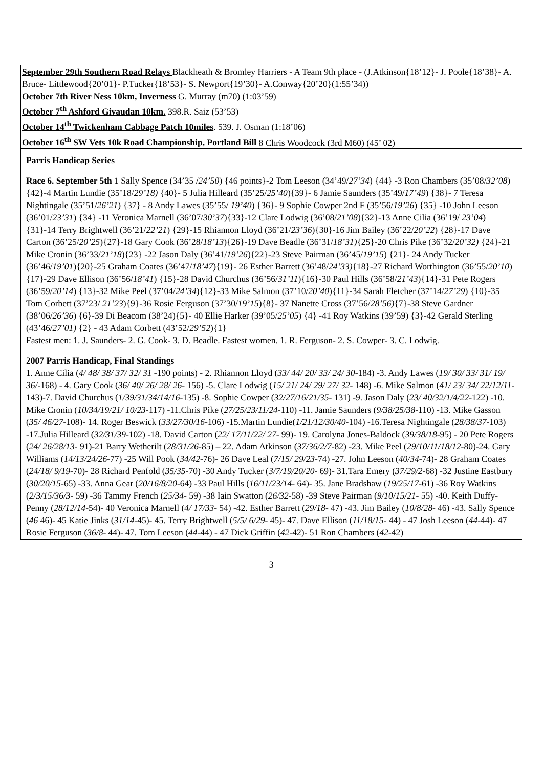September 29th Southern Road Relays Blackheath & Bromley Harriers - A Team 9th place - (J.Atkinson{18’12}- J. Poole{18’38}- A. Bruce- Littlewood{20’01}- P.Tucker{18’53}- S. Newport{19’30}- A.Conway{20’20}(1:55’34))
October 7th River Ness 10km, Inverness G. Murray (m70) (1:03’59)
October 7<sup>th</sup> Ashford Givaudan 10km. 398.R. Saiz (53’53)
October 14<sup>th</sup> Twickenham Cabbage Patch 10miles. 539. J. Osman (1:18’06)
October 16<sup>th</sup> SW Vets 10k Road Championship, Portland Bill 8 Chris Woodcock (3rd M60) (45’ 02)
Parris Handicap Series
Race 6. September 5th 1 Sally Spence (34’35 /24’50) {46 points}-2 Tom Leeson (34’49/27’34) {44} -3 Ron Chambers (35’08/32’08) {42}-4 Martin Lundie (35’18/29’18) {40}- 5 Julia Hilleard (35’25/25’40){39}- 6 Jamie Saunders (35’49/17’49) {38}- 7 Teresa Nightingale (35’51/26’21) {37} - 8 Andy Lawes (35’55/ 19’40) {36}- 9 Sophie Cowper 2nd F (35’56/19’26) {35} -10 John Leeson (36’01/23’31) {34} -11 Veronica Marnell (36’07/30’37){33}-12 Clare Lodwig (36’08/21’08){32}-13 Anne Cilia (36’19/ 23’04) {31}-14 Terry Brightwell (36’21/22’21) {29}-15 Rhiannon Lloyd (36’21/23’36){30}-16 Jim Bailey (36’22/20’22) {28}-17 Dave Carton (36’25/20’25){27}-18 Gary Cook (36’28/18’13){26}-19 Dave Beadle (36’31/18’31){25}-20 Chris Pike (36’32/20’32) {24}-21 Mike Cronin (36’33/21’18){23} -22 Jason Daly (36’41/19’26){22}-23 Steve Pairman (36’45/19’15) {21}- 24 Andy Tucker (36’46/19’01){20}-25 Graham Coates (36’47/18’47){19}- 26 Esther Barrett (36’48/24’33){18}-27 Richard Worthington (36’55/20’10){17}-29 Dave Ellison (36’56/18’41) {15}-28 David Churchus (36’56/31’11){16}-30 Paul Hills (36’58/21’43){14}-31 Pete Rogers (36’59/20’14) {13}-32 Mike Peel (37’04/24’34){12}-33 Mike Salmon (37’10/20’40){11}-34 Sarah Fletcher (37’14/27’29) {10}-35 Tom Corbett (37’23/ 21’23){9}-36 Rosie Ferguson (37’30/19’15){8}- 37 Nanette Cross (37’56/28’56){7}-38 Steve Gardner (38’06/26’36) {6}-39 Di Beacom (38’24){5}- 40 Ellie Harker (39’05/25’05) {4} -41 Roy Watkins (39’59) {3}-42 Gerald Sterling (43’46/27’01) {2} - 43 Adam Corbett (43’52/29’52){1}
Fastest men: 1. J. Saunders- 2. G. Cook- 3. D. Beadle. Fastest women. 1. R. Ferguson- 2. S. Cowper- 3. C. Lodwig.
2007 Parris Handicap, Final Standings
1. Anne Cilia (4/ 48/ 38/ 37/ 32/ 31 -190 points) - 2. Rhiannon Lloyd (33/ 44/ 20/ 33/ 24/ 30-184) -3. Andy Lawes (19/ 30/ 33/ 31/ 19/ 36/-168) - 4. Gary Cook (36/ 40/ 26/ 28/ 26- 156) -5. Clare Lodwig (15/ 21/ 24/ 29/ 27/ 32- 148) -6. Mike Salmon (41/ 23/ 34/ 22/12/11-143)-7. David Churchus (1/39/31/34/14/16-135) -8. Sophie Cowper (32/27/16/21/35- 131) -9. Jason Daly (23/ 40/32/1/4/22-122) -10. Mike Cronin (10/34/19/21/ 10/23-117) -11.Chris Pike (27/25/23/11/24-110) -11. Jamie Saunders (9/38/25/38-110) -13. Mike Gasson (35/ 46/27-108)- 14. Roger Beswick (33/27/30/16-106) -15.Martin Lundie(1/21/12/30/40-104) -16.Teresa Nightingale (28/38/37-103) -17.Julia Hilleard (32/31/39-102) -18. David Carton (22/ 17/11/22/ 27- 99)- 19. Carolyna Jones-Baldock (39/38/18-95) - 20 Pete Rogers (24/ 26/28/13- 91)-21 Barry Wetherilt (28/31/26-85) – 22. Adam Atkinson (37/36/2/7-82) -23. Mike Peel (29/10/11/18/12-80)-24. Gary Williams (14/13/24/26-77) -25 Will Pook (34/42-76)- 26 Dave Leal (7/15/ 29/23-74) -27. John Leeson (40/34-74)- 28 Graham Coates (24/18/ 9/19-70)- 28 Richard Penfold (35/35-70) -30 Andy Tucker (3/7/19/20/20- 69)- 31.Tara Emery (37/29/2-68) -32 Justine Eastbury (30/20/15-65) -33. Anna Gear (20/16/8/20-64) -33 Paul Hills (16/11/23/14- 64)- 35. Jane Bradshaw (19/25/17-61) -36 Roy Watkins (2/3/15/36/3- 59) -36 Tammy French (25/34- 59) -38 Iain Swatton (26/32-58) -39 Steve Pairman (9/10/15/21- 55) -40. Keith Duffy-Penny (28/12/14-54)- 40 Veronica Marnell (4/ 17/33- 54) -42. Esther Barrett (29/18- 47) -43. Jim Bailey (10/8/28- 46) -43. Sally Spence (46 46)- 45 Katie Jinks (31/14-45)- 45. Terry Brightwell (5/5/ 6/29- 45)- 47. Dave Ellison (11/18/15- 44) - 47 Josh Leeson (44-44)- 47 Rosie Ferguson (36/8- 44)- 47. Tom Leeson (44-44) - 47 Dick Griffin (42-42)- 51 Ron Chambers (42-42)
3